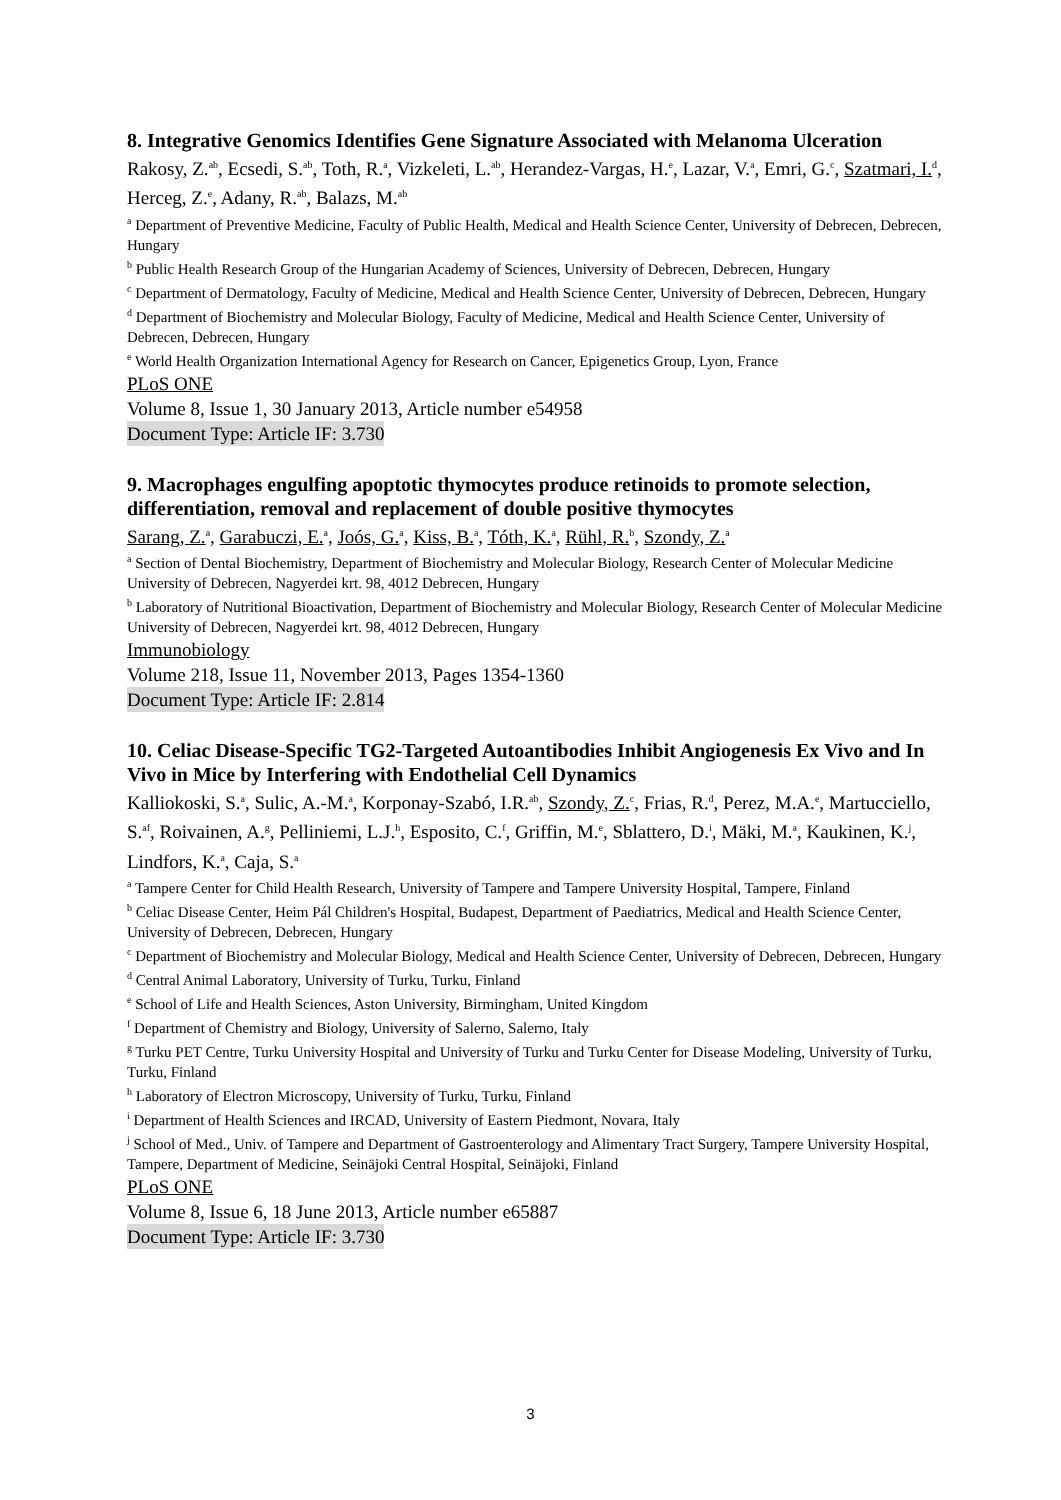8. Integrative Genomics Identifies Gene Signature Associated with Melanoma Ulceration
Rakosy, Z.<sup>ab</sup>, Ecsedi, S.<sup>ab</sup>, Toth, R.<sup>a</sup>, Vizkeleti, L.<sup>ab</sup>, Herandez-Vargas, H.<sup>e</sup>, Lazar, V.<sup>a</sup>, Emri, G.<sup>c</sup>, Szatmari, I.<sup>d</sup>, Herceg, Z.<sup>e</sup>, Adany, R.<sup>ab</sup>, Balazs, M.<sup>ab</sup>
<sup>a</sup> Department of Preventive Medicine, Faculty of Public Health, Medical and Health Science Center, University of Debrecen, Debrecen, Hungary
<sup>b</sup> Public Health Research Group of the Hungarian Academy of Sciences, University of Debrecen, Debrecen, Hungary
<sup>c</sup> Department of Dermatology, Faculty of Medicine, Medical and Health Science Center, University of Debrecen, Debrecen, Hungary
<sup>d</sup> Department of Biochemistry and Molecular Biology, Faculty of Medicine, Medical and Health Science Center, University of Debrecen, Debrecen, Hungary
<sup>e</sup> World Health Organization International Agency for Research on Cancer, Epigenetics Group, Lyon, France
PLoS ONE
Volume 8, Issue 1, 30 January 2013, Article number e54958
Document Type: Article IF: 3.730
9. Macrophages engulfing apoptotic thymocytes produce retinoids to promote selection, differentiation, removal and replacement of double positive thymocytes
Sarang, Z.<sup>a</sup>, Garabuczi, E.<sup>a</sup>, Joós, G.<sup>a</sup>, Kiss, B.<sup>a</sup>, Tóth, K.<sup>a</sup>, Rühl, R.<sup>b</sup>, Szondy, Z.<sup>a</sup>
<sup>a</sup> Section of Dental Biochemistry, Department of Biochemistry and Molecular Biology, Research Center of Molecular Medicine University of Debrecen, Nagyerdei krt. 98, 4012 Debrecen, Hungary
<sup>b</sup> Laboratory of Nutritional Bioactivation, Department of Biochemistry and Molecular Biology, Research Center of Molecular Medicine University of Debrecen, Nagyerdei krt. 98, 4012 Debrecen, Hungary
Immunobiology
Volume 218, Issue 11, November 2013, Pages 1354-1360
Document Type: Article IF: 2.814
10. Celiac Disease-Specific TG2-Targeted Autoantibodies Inhibit Angiogenesis Ex Vivo and In Vivo in Mice by Interfering with Endothelial Cell Dynamics
Kalliokoski, S.<sup>a</sup>, Sulic, A.-M.<sup>a</sup>, Korponay-Szabó, I.R.<sup>ab</sup>, Szondy, Z.<sup>c</sup>, Frias, R.<sup>d</sup>, Perez, M.A.<sup>e</sup>, Martucciello, S.<sup>af</sup>, Roivainen, A.<sup>g</sup>, Pelliniemi, L.J.<sup>h</sup>, Esposito, C.<sup>f</sup>, Griffin, M.<sup>e</sup>, Sblattero, D.<sup>i</sup>, Mäki, M.<sup>a</sup>, Kaukinen, K.<sup>j</sup>, Lindfors, K.<sup>a</sup>, Caja, S.<sup>a</sup>
<sup>a</sup> Tampere Center for Child Health Research, University of Tampere and Tampere University Hospital, Tampere, Finland
<sup>b</sup> Celiac Disease Center, Heim Pál Children's Hospital, Budapest, Department of Paediatrics, Medical and Health Science Center, University of Debrecen, Debrecen, Hungary
<sup>c</sup> Department of Biochemistry and Molecular Biology, Medical and Health Science Center, University of Debrecen, Debrecen, Hungary
<sup>d</sup> Central Animal Laboratory, University of Turku, Turku, Finland
<sup>e</sup> School of Life and Health Sciences, Aston University, Birmingham, United Kingdom
<sup>f</sup> Department of Chemistry and Biology, University of Salerno, Salerno, Italy
<sup>g</sup> Turku PET Centre, Turku University Hospital and University of Turku and Turku Center for Disease Modeling, University of Turku, Turku, Finland
<sup>h</sup> Laboratory of Electron Microscopy, University of Turku, Turku, Finland
<sup>i</sup> Department of Health Sciences and IRCAD, University of Eastern Piedmont, Novara, Italy
<sup>j</sup> School of Med., Univ. of Tampere and Department of Gastroenterology and Alimentary Tract Surgery, Tampere University Hospital, Tampere, Department of Medicine, Seinäjoki Central Hospital, Seinäjoki, Finland
PLoS ONE
Volume 8, Issue 6, 18 June 2013, Article number e65887
Document Type: Article IF: 3.730
3